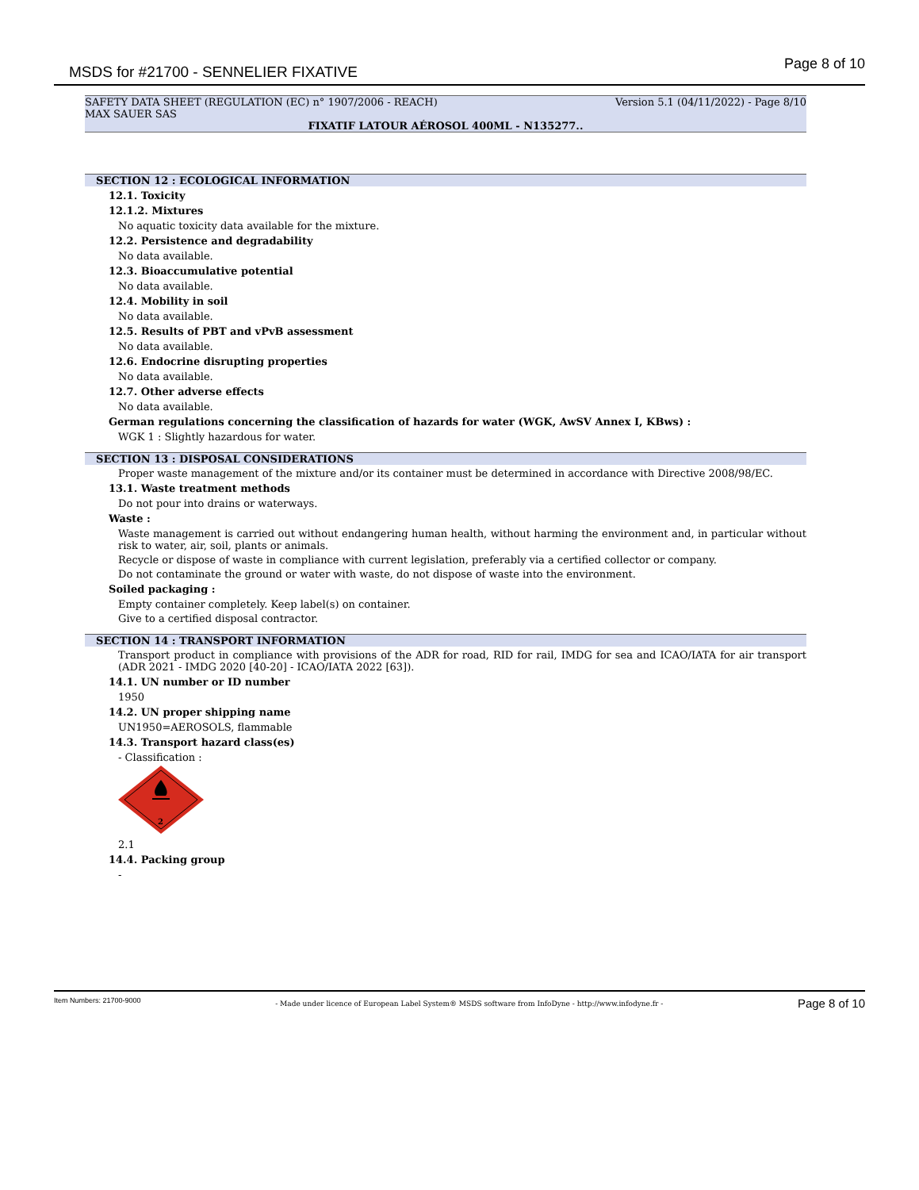MSDS for #21700 - SENNELIER FIXATIVE Page 8 of 10
SAFETY DATA SHEET (REGULATION (EC) n° 1907/2006 - REACH) Version 5.1 (04/11/2022) - Page 8/10
MAX SAUER SAS
FIXATIF LATOUR AÉROSOL 400ML - N135277..
SECTION 12 : ECOLOGICAL INFORMATION
12.1. Toxicity
12.1.2. Mixtures
No aquatic toxicity data available for the mixture.
12.2. Persistence and degradability
No data available.
12.3. Bioaccumulative potential
No data available.
12.4. Mobility in soil
No data available.
12.5. Results of PBT and vPvB assessment
No data available.
12.6. Endocrine disrupting properties
No data available.
12.7. Other adverse effects
No data available.
German regulations concerning the classification of hazards for water (WGK, AwSV Annex I, KBws) :
WGK 1 : Slightly hazardous for water.
SECTION 13 : DISPOSAL CONSIDERATIONS
Proper waste management of the mixture and/or its container must be determined in accordance with Directive 2008/98/EC.
13.1. Waste treatment methods
Do not pour into drains or waterways.
Waste :
Waste management is carried out without endangering human health, without harming the environment and, in particular without risk to water, air, soil, plants or animals.
Recycle or dispose of waste in compliance with current legislation, preferably via a certified collector or company.
Do not contaminate the ground or water with waste, do not dispose of waste into the environment.
Soiled packaging :
Empty container completely. Keep label(s) on container.
Give to a certified disposal contractor.
SECTION 14 : TRANSPORT INFORMATION
Transport product in compliance with provisions of the ADR for road, RID for rail, IMDG for sea and ICAO/IATA for air transport (ADR 2021 - IMDG 2020 [40-20] - ICAO/IATA 2022 [63]).
14.1. UN number or ID number
1950
14.2. UN proper shipping name
UN1950=AEROSOLS, flammable
14.3. Transport hazard class(es)
- Classification :
2
2.1
14.4. Packing group
-
Item Numbers: 21700-9000 - Made under licence of European Label System® MSDS software from InfoDyne - http://www.infodyne.fr - Page 8 of 10